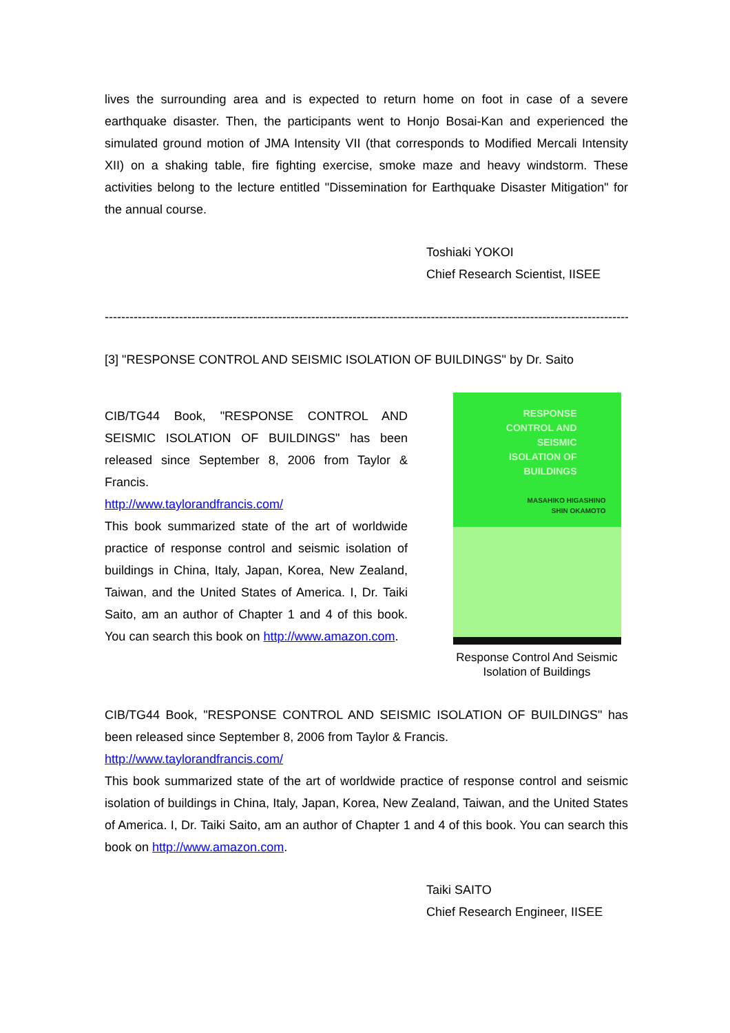lives the surrounding area and is expected to return home on foot in case of a severe earthquake disaster. Then, the participants went to Honjo Bosai-Kan and experienced the simulated ground motion of JMA Intensity VII (that corresponds to Modified Mercali Intensity XII) on a shaking table, fire fighting exercise, smoke maze and heavy windstorm. These activities belong to the lecture entitled "Dissemination for Earthquake Disaster Mitigation" for the annual course.
Toshiaki YOKOI
Chief Research Scientist, IISEE
--------------------------------------------------------------------------------------------------------------------------------
[3] "RESPONSE CONTROL AND SEISMIC ISOLATION OF BUILDINGS" by Dr. Saito
CIB/TG44 Book, "RESPONSE CONTROL AND SEISMIC ISOLATION OF BUILDINGS" has been released since September 8, 2006 from Taylor & Francis.
http://www.taylorandfrancis.com/
This book summarized state of the art of worldwide practice of response control and seismic isolation of buildings in China, Italy, Japan, Korea, New Zealand, Taiwan, and the United States of America. I, Dr. Taiki Saito, am an author of Chapter 1 and 4 of this book. You can search this book on http://www.amazon.com.
RESPONSE
CONTROL AND
SEISMIC
ISOLATION OF
BUILDINGS
MASAHIKO HIGASHINO
SHIN OKAMOTO
Response Control And Seismic Isolation of Buildings
CIB/TG44 Book, "RESPONSE CONTROL AND SEISMIC ISOLATION OF BUILDINGS" has been released since September 8, 2006 from Taylor & Francis.
http://www.taylorandfrancis.com/
This book summarized state of the art of worldwide practice of response control and seismic isolation of buildings in China, Italy, Japan, Korea, New Zealand, Taiwan, and the United States of America. I, Dr. Taiki Saito, am an author of Chapter 1 and 4 of this book. You can search this book on http://www.amazon.com.
Taiki SAITO
Chief Research Engineer, IISEE